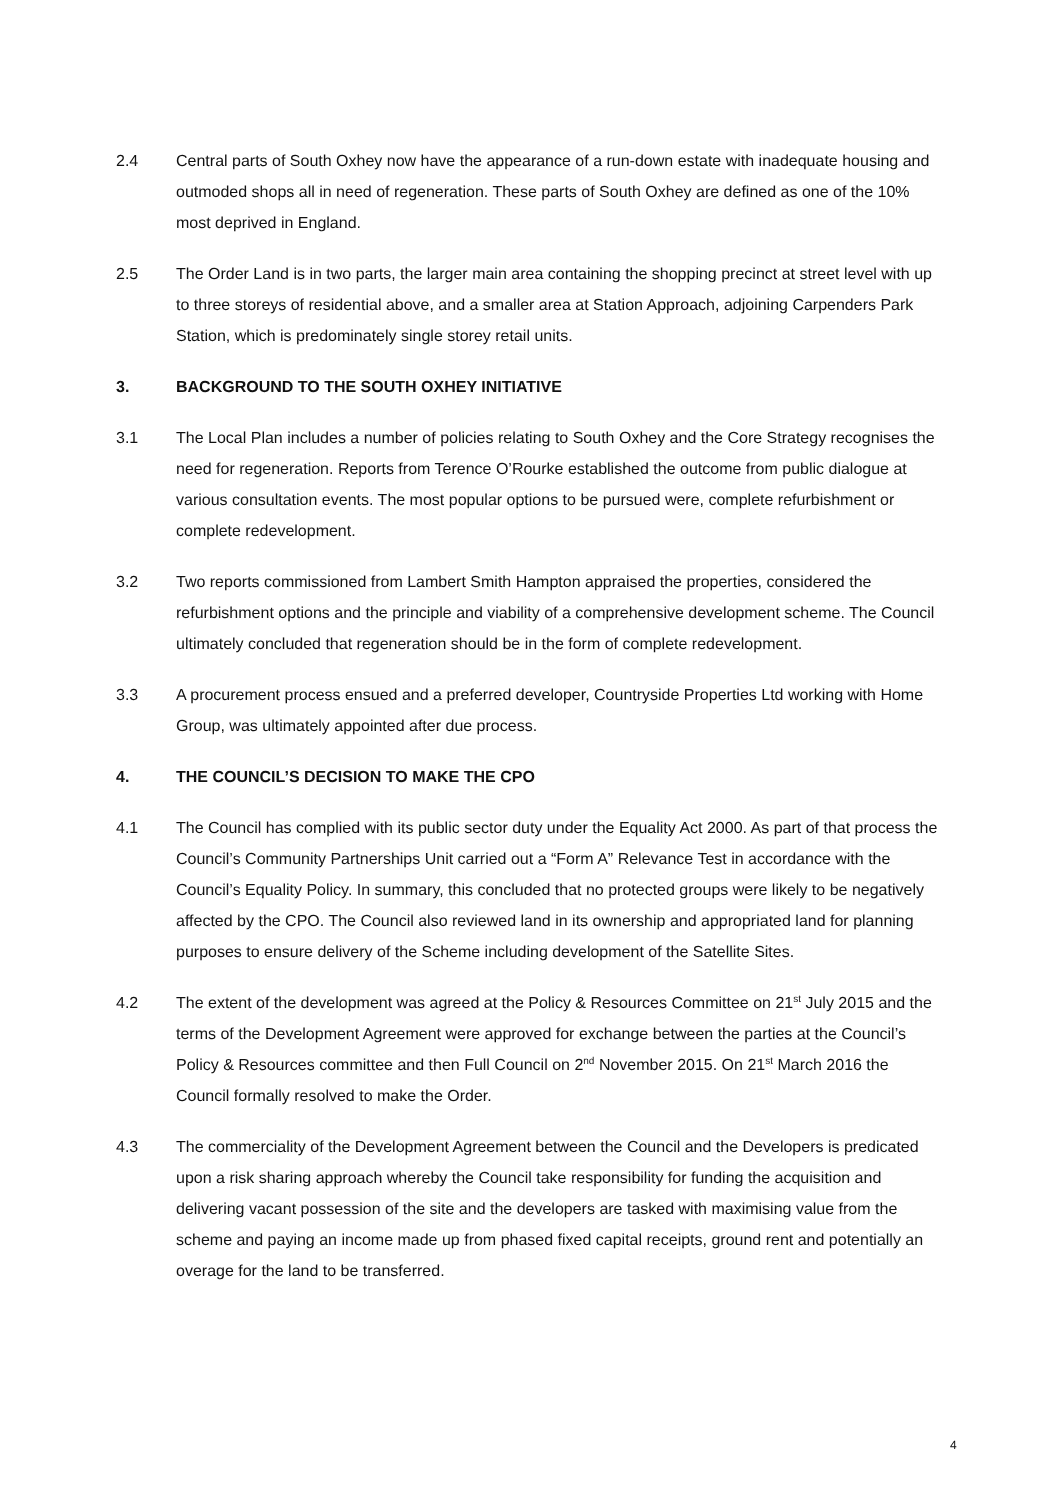2.4 Central parts of South Oxhey now have the appearance of a run-down estate with inadequate housing and outmoded shops all in need of regeneration. These parts of South Oxhey are defined as one of the 10% most deprived in England.
2.5 The Order Land is in two parts, the larger main area containing the shopping precinct at street level with up to three storeys of residential above, and a smaller area at Station Approach, adjoining Carpenders Park Station, which is predominately single storey retail units.
3. BACKGROUND TO THE SOUTH OXHEY INITIATIVE
3.1 The Local Plan includes a number of policies relating to South Oxhey and the Core Strategy recognises the need for regeneration. Reports from Terence O’Rourke established the outcome from public dialogue at various consultation events. The most popular options to be pursued were, complete refurbishment or complete redevelopment.
3.2 Two reports commissioned from Lambert Smith Hampton appraised the properties, considered the refurbishment options and the principle and viability of a comprehensive development scheme. The Council ultimately concluded that regeneration should be in the form of complete redevelopment.
3.3 A procurement process ensued and a preferred developer, Countryside Properties Ltd working with Home Group, was ultimately appointed after due process.
4. THE COUNCIL’S DECISION TO MAKE THE CPO
4.1 The Council has complied with its public sector duty under the Equality Act 2000. As part of that process the Council’s Community Partnerships Unit carried out a “Form A” Relevance Test in accordance with the Council’s Equality Policy. In summary, this concluded that no protected groups were likely to be negatively affected by the CPO. The Council also reviewed land in its ownership and appropriated land for planning purposes to ensure delivery of the Scheme including development of the Satellite Sites.
4.2 The extent of the development was agreed at the Policy & Resources Committee on 21<sup>st</sup> July 2015 and the terms of the Development Agreement were approved for exchange between the parties at the Council’s Policy & Resources committee and then Full Council on 2<sup>nd</sup> November 2015. On 21<sup>st</sup> March 2016 the Council formally resolved to make the Order.
4.3 The commerciality of the Development Agreement between the Council and the Developers is predicated upon a risk sharing approach whereby the Council take responsibility for funding the acquisition and delivering vacant possession of the site and the developers are tasked with maximising value from the scheme and paying an income made up from phased fixed capital receipts, ground rent and potentially an overage for the land to be transferred.
4